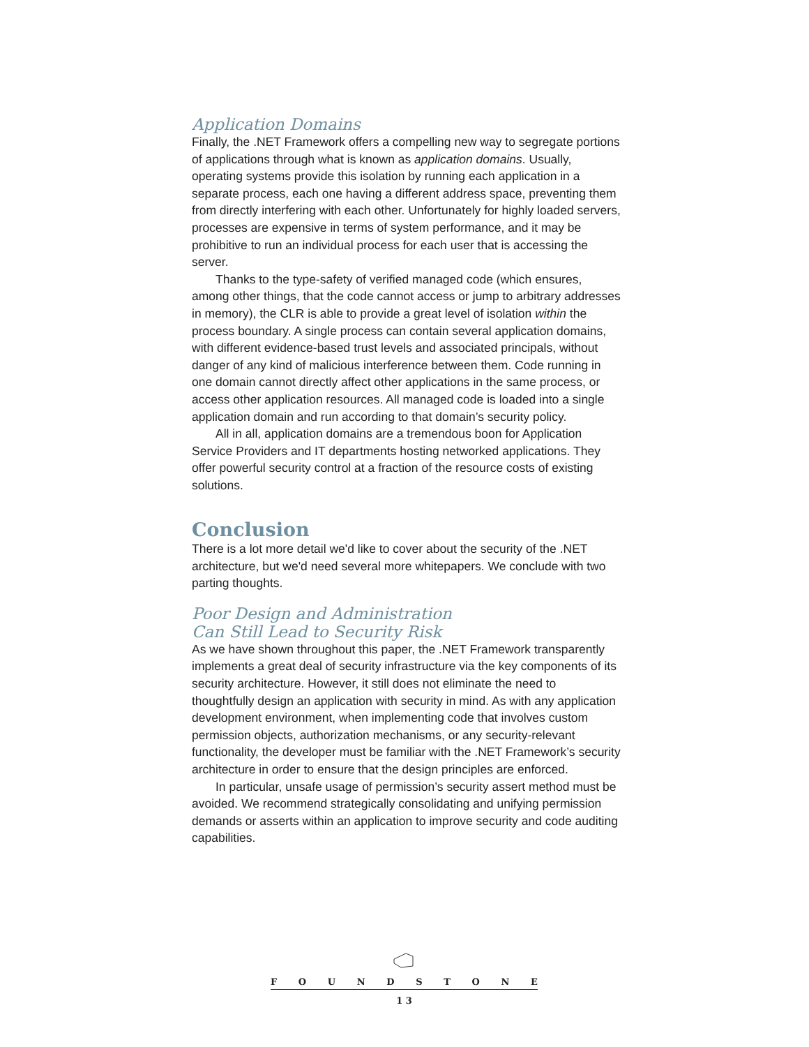Application Domains
Finally, the .NET Framework offers a compelling new way to segregate portions of applications through what is known as application domains. Usually, operating systems provide this isolation by running each application in a separate process, each one having a different address space, preventing them from directly interfering with each other. Unfortunately for highly loaded servers, processes are expensive in terms of system performance, and it may be prohibitive to run an individual process for each user that is accessing the server.
Thanks to the type-safety of verified managed code (which ensures, among other things, that the code cannot access or jump to arbitrary addresses in memory), the CLR is able to provide a great level of isolation within the process boundary. A single process can contain several application domains, with different evidence-based trust levels and associated principals, without danger of any kind of malicious interference between them. Code running in one domain cannot directly affect other applications in the same process, or access other application resources. All managed code is loaded into a single application domain and run according to that domain’s security policy.
All in all, application domains are a tremendous boon for Application Service Providers and IT departments hosting networked applications. They offer powerful security control at a fraction of the resource costs of existing solutions.
Conclusion
There is a lot more detail we'd like to cover about the security of the .NET architecture, but we'd need several more whitepapers. We conclude with two parting thoughts.
Poor Design and Administration
Can Still Lead to Security Risk
As we have shown throughout this paper, the .NET Framework transparently implements a great deal of security infrastructure via the key components of its security architecture. However, it still does not eliminate the need to thoughtfully design an application with security in mind. As with any application development environment, when implementing code that involves custom permission objects, authorization mechanisms, or any security-relevant functionality, the developer must be familiar with the .NET Framework’s security architecture in order to ensure that the design principles are enforced.
In particular, unsafe usage of permission’s security assert method must be avoided. We recommend strategically consolidating and unifying permission demands or asserts within an application to improve security and code auditing capabilities.
FOUNDSTONE
1 3